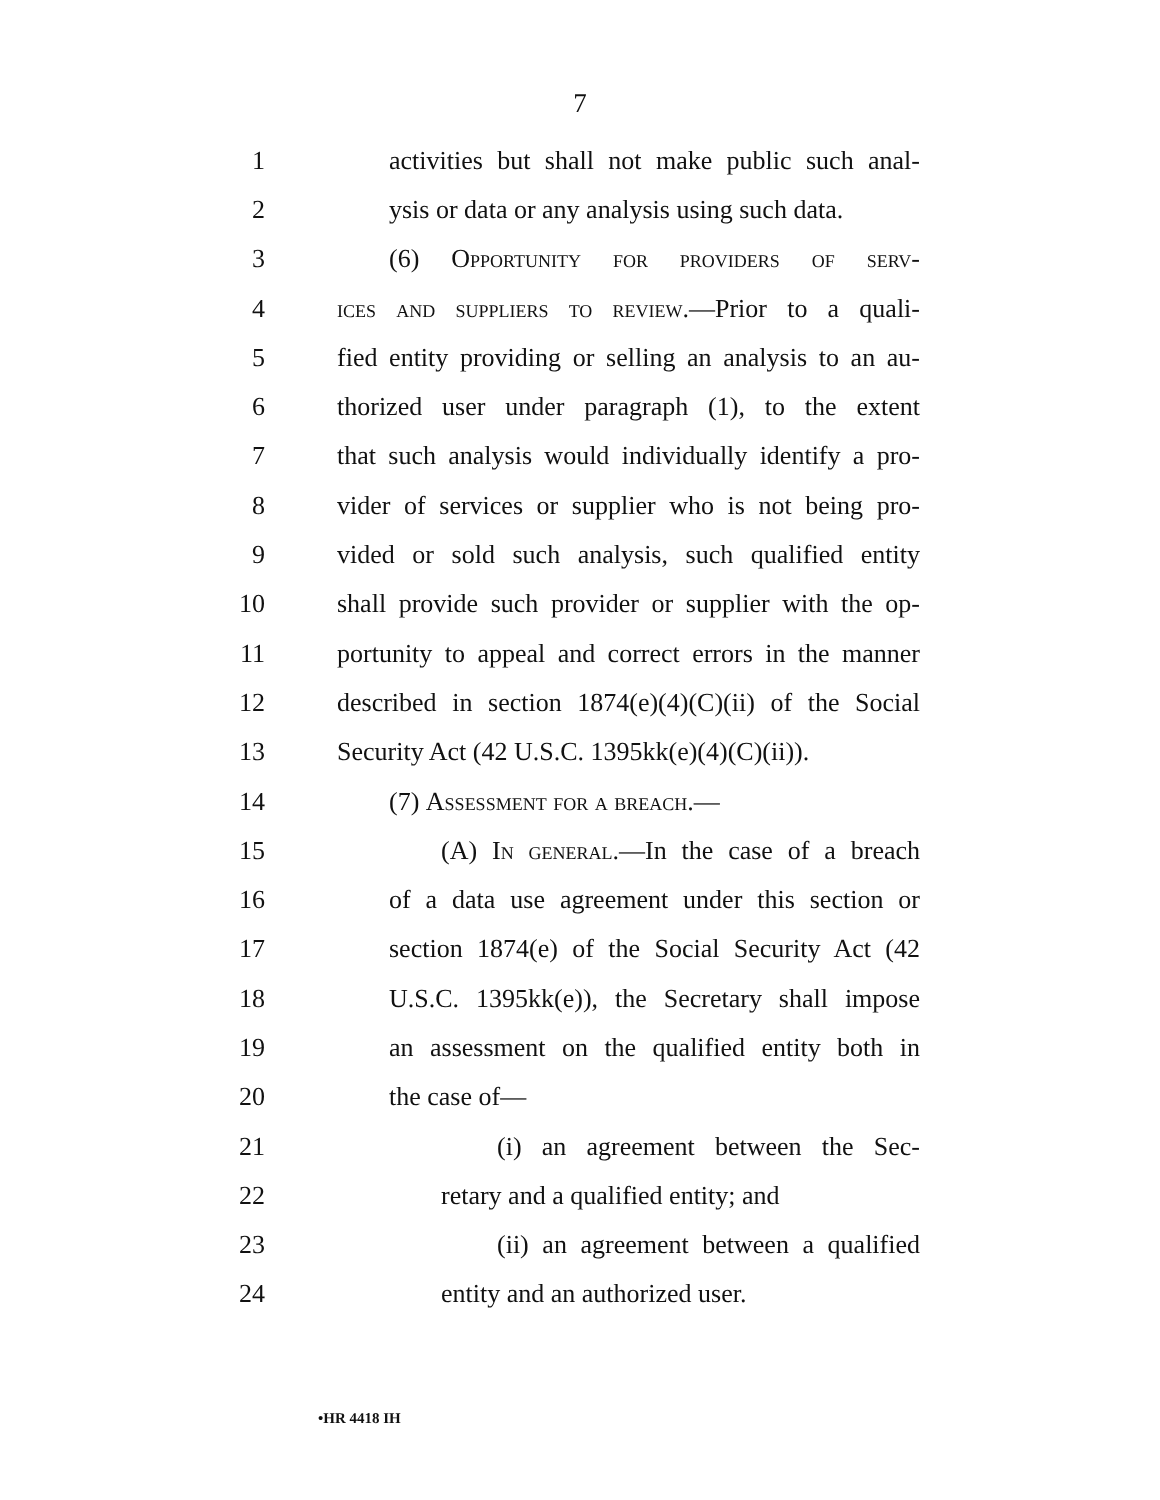7
1 activities but shall not make public such anal-
2 ysis or data or any analysis using such data.
3 (6) Opportunity for providers of serv-
4 ices and suppliers to review.—Prior to a quali-
5 fied entity providing or selling an analysis to an au-
6 thorized user under paragraph (1), to the extent
7 that such analysis would individually identify a pro-
8 vider of services or supplier who is not being pro-
9 vided or sold such analysis, such qualified entity
10 shall provide such provider or supplier with the op-
11 portunity to appeal and correct errors in the manner
12 described in section 1874(e)(4)(C)(ii) of the Social
13 Security Act (42 U.S.C. 1395kk(e)(4)(C)(ii)).
14 (7) Assessment for a breach.—
15 (A) In general.—In the case of a breach
16 of a data use agreement under this section or
17 section 1874(e) of the Social Security Act (42
18 U.S.C. 1395kk(e)), the Secretary shall impose
19 an assessment on the qualified entity both in
20 the case of—
21 (i) an agreement between the Sec-
22 retary and a qualified entity; and
23 (ii) an agreement between a qualified
24 entity and an authorized user.
•HR 4418 IH